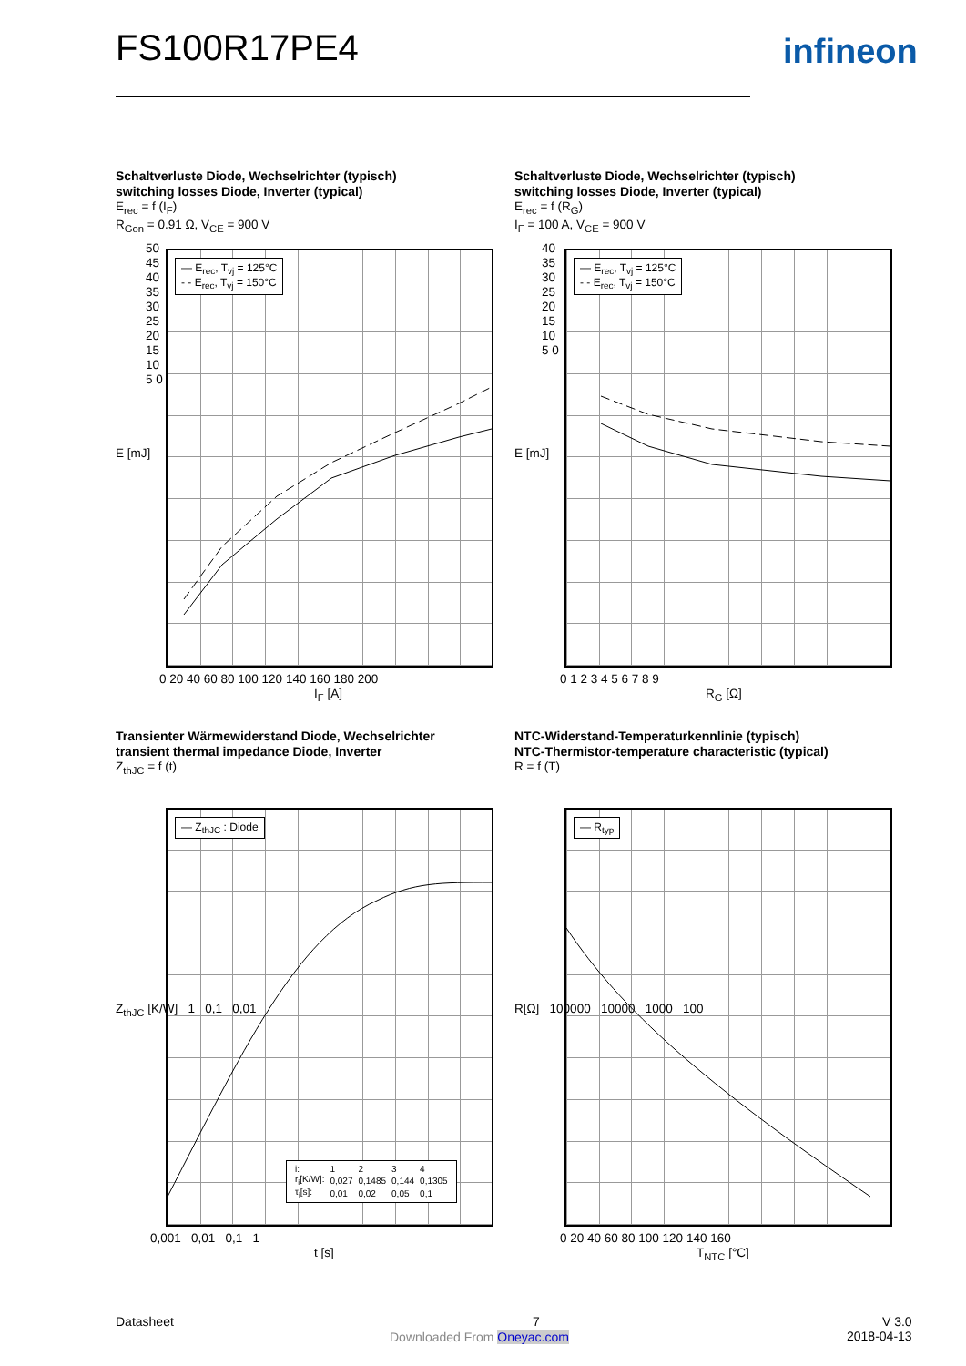FS100R17PE4 infineon
Schaltverluste Diode, Wechselrichter (typisch)
switching losses Diode, Inverter (typical)
E<sub>rec</sub> = f (I<sub>F</sub>)
R<sub>Gon</sub> = 0.91 Ω, V<sub>CE</sub> = 900 V
— E<sub>rec</sub>, T<sub>vj</sub> = 125°C
- - E<sub>rec</sub>, T<sub>vj</sub> = 150°C
E [mJ]
50 45 40 35 30 25 20 15 10 5 0
0 20 40 60 80 100 120 140 160 180 200
I<sub>F</sub> [A]
Schaltverluste Diode, Wechselrichter (typisch)
switching losses Diode, Inverter (typical)
E<sub>rec</sub> = f (R<sub>G</sub>)
I<sub>F</sub> = 100 A, V<sub>CE</sub> = 900 V
— E<sub>rec</sub>, T<sub>vj</sub> = 125°C
- - E<sub>rec</sub>, T<sub>vj</sub> = 150°C
E [mJ]
40 35 30 25 20 15 10 5 0
0 1 2 3 4 5 6 7 8 9
R<sub>G</sub> [Ω]
Transienter Wärmewiderstand Diode, Wechselrichter
transient thermal impedance Diode, Inverter
Z<sub>thJC</sub> = f (t)
— Z<sub>thJC</sub> : Diode
| i: | 1 | 2 | 3 | 4 |
| r<sub>i</sub>[K/W]: | 0,027 | 0,1485 | 0,144 | 0,1305 |
| τ<sub>i</sub>[s]: | 0,01 | 0,02 | 0,05 | 0,1 |
Z<sub>thJC</sub> [K/W] 1 0,1 0,01
0,001 0,01 0,1 1
t [s]
NTC-Widerstand-Temperaturkennlinie (typisch)
NTC-Thermistor-temperature characteristic (typical)
R = f (T)
— R<sub>typ</sub>
R[Ω] 100000 10000 1000 100
0 20 40 60 80 100 120 140 160
T<sub>NTC</sub> [°C]
Datasheet 7
V 3.0
2018-04-13
Downloaded From Oneyac.com